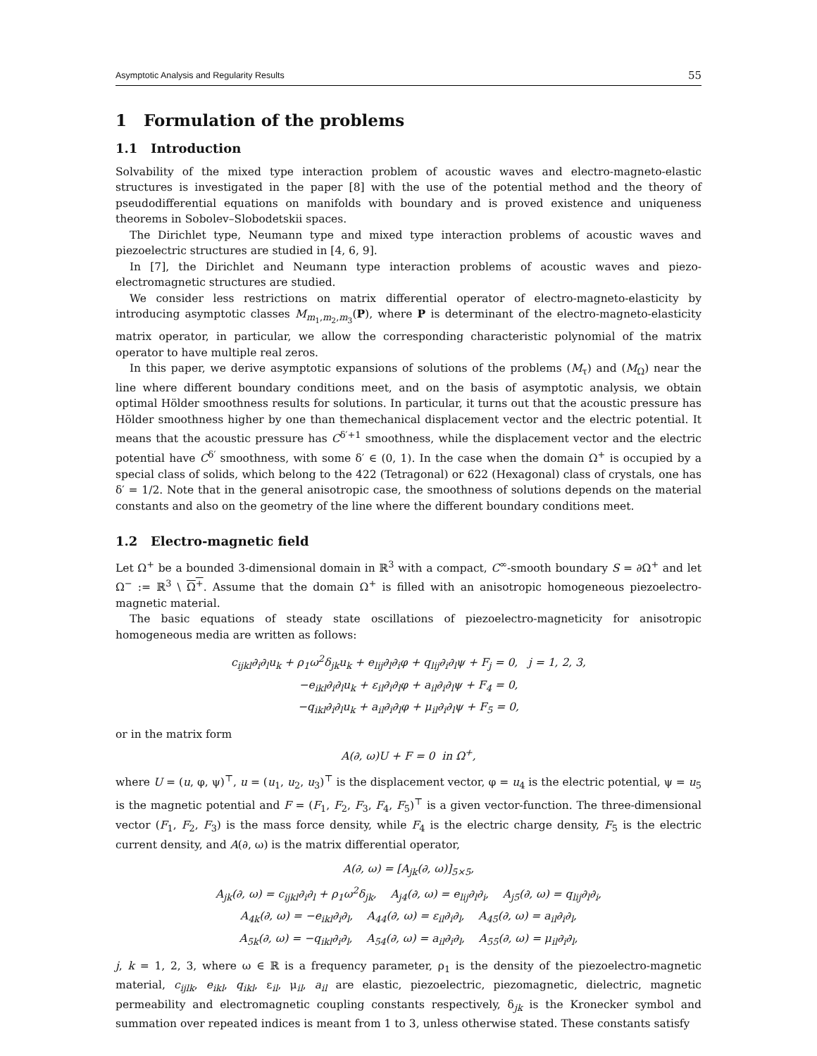Asymptotic Analysis and Regularity Results 55
1 Formulation of the problems
1.1 Introduction
Solvability of the mixed type interaction problem of acoustic waves and electro-magneto-elastic structures is investigated in the paper [8] with the use of the potential method and the theory of pseudodifferential equations on manifolds with boundary and is proved existence and uniqueness theorems in Sobolev–Slobodetskii spaces.
The Dirichlet type, Neumann type and mixed type interaction problems of acoustic waves and piezoelectric structures are studied in [4, 6, 9].
In [7], the Dirichlet and Neumann type interaction problems of acoustic waves and piezo-electromagnetic structures are studied.
We consider less restrictions on matrix differential operator of electro-magneto-elasticity by introducing asymptotic classes M<sub>m<sub>1</sub>,m<sub>2</sub>,m<sub>3</sub></sub>(P), where P is determinant of the electro-magneto-elasticity matrix operator, in particular, we allow the corresponding characteristic polynomial of the matrix operator to have multiple real zeros.
In this paper, we derive asymptotic expansions of solutions of the problems (M<sub>τ</sub>) and (M<sub>Ω</sub>) near the line where different boundary conditions meet, and on the basis of asymptotic analysis, we obtain optimal Hölder smoothness results for solutions. In particular, it turns out that the acoustic pressure has Hölder smoothness higher by one than themechanical displacement vector and the electric potential. It means that the acoustic pressure has C<sup>δ′+1</sup> smoothness, while the displacement vector and the electric potential have C<sup>δ′</sup> smoothness, with some δ′ ∈ (0, 1). In the case when the domain Ω<sup>+</sup> is occupied by a special class of solids, which belong to the 422 (Tetragonal) or 622 (Hexagonal) class of crystals, one has δ′ = 1/2. Note that in the general anisotropic case, the smoothness of solutions depends on the material constants and also on the geometry of the line where the different boundary conditions meet.
1.2 Electro-magnetic field
Let Ω<sup>+</sup> be a bounded 3-dimensional domain in ℝ<sup>3</sup> with a compact, C<sup>∞</sup>-smooth boundary S = ∂Ω<sup>+</sup> and let Ω<sup>−</sup> := ℝ<sup>3</sup> \ Ω<sup>+</sup>. Assume that the domain Ω<sup>+</sup> is filled with an anisotropic homogeneous piezoelectro-magnetic material.
The basic equations of steady state oscillations of piezoelectro-magneticity for anisotropic homogeneous media are written as follows:
c<sub>ijkl</sub>∂<sub>i</sub>∂<sub>l</sub>u<sub>k</sub> + ρ<sub>1</sub>ω<sup>2</sup>δ<sub>jk</sub>u<sub>k</sub> + e<sub>lij</sub>∂<sub>l</sub>∂<sub>i</sub>φ + q<sub>lij</sub>∂<sub>i</sub>∂<sub>l</sub>ψ + F<sub>j</sub> = 0, j = 1, 2, 3,
−e<sub>ikl</sub>∂<sub>i</sub>∂<sub>l</sub>u<sub>k</sub> + ε<sub>il</sub>∂<sub>i</sub>∂<sub>l</sub>φ + a<sub>il</sub>∂<sub>i</sub>∂<sub>l</sub>ψ + F<sub>4</sub> = 0,
−q<sub>ikl</sub>∂<sub>i</sub>∂<sub>l</sub>u<sub>k</sub> + a<sub>il</sub>∂<sub>i</sub>∂<sub>l</sub>φ + μ<sub>il</sub>∂<sub>i</sub>∂<sub>l</sub>ψ + F<sub>5</sub> = 0,
or in the matrix form
A(∂, ω)U + F = 0 in Ω<sup>+</sup>,
where U = (u, φ, ψ)<sup>⊤</sup>, u = (u<sub>1</sub>, u<sub>2</sub>, u<sub>3</sub>)<sup>⊤</sup> is the displacement vector, φ = u<sub>4</sub> is the electric potential, ψ = u<sub>5</sub> is the magnetic potential and F = (F<sub>1</sub>, F<sub>2</sub>, F<sub>3</sub>, F<sub>4</sub>, F<sub>5</sub>)<sup>⊤</sup> is a given vector-function. The three-dimensional vector (F<sub>1</sub>, F<sub>2</sub>, F<sub>3</sub>) is the mass force density, while F<sub>4</sub> is the electric charge density, F<sub>5</sub> is the electric current density, and A(∂, ω) is the matrix differential operator,
A(∂, ω) = [A<sub>jk</sub>(∂, ω)]<sub>5×5</sub>,
A<sub>jk</sub>(∂, ω) = c<sub>ijkl</sub>∂<sub>i</sub>∂<sub>l</sub> + ρ<sub>1</sub>ω<sup>2</sup>δ<sub>jk</sub>, A<sub>j4</sub>(∂, ω) = e<sub>lij</sub>∂<sub>l</sub>∂<sub>i</sub>, A<sub>j5</sub>(∂, ω) = q<sub>lij</sub>∂<sub>l</sub>∂<sub>i</sub>,
A<sub>4k</sub>(∂, ω) = −e<sub>ikl</sub>∂<sub>i</sub>∂<sub>l</sub>, A<sub>44</sub>(∂, ω) = ε<sub>il</sub>∂<sub>i</sub>∂<sub>l</sub>, A<sub>45</sub>(∂, ω) = a<sub>il</sub>∂<sub>i</sub>∂<sub>l</sub>,
A<sub>5k</sub>(∂, ω) = −q<sub>ikl</sub>∂<sub>i</sub>∂<sub>l</sub>, A<sub>54</sub>(∂, ω) = a<sub>il</sub>∂<sub>i</sub>∂<sub>l</sub>, A<sub>55</sub>(∂, ω) = μ<sub>il</sub>∂<sub>i</sub>∂<sub>l</sub>,
j, k = 1, 2, 3, where ω ∈ ℝ is a frequency parameter, ρ<sub>1</sub> is the density of the piezoelectro-magnetic material, c<sub>ijlk</sub>, e<sub>ikl</sub>, q<sub>ikl</sub>, ε<sub>il</sub>, μ<sub>il</sub>, a<sub>il</sub> are elastic, piezoelectric, piezomagnetic, dielectric, magnetic permeability and electromagnetic coupling constants respectively, δ<sub>jk</sub> is the Kronecker symbol and summation over repeated indices is meant from 1 to 3, unless otherwise stated. These constants satisfy